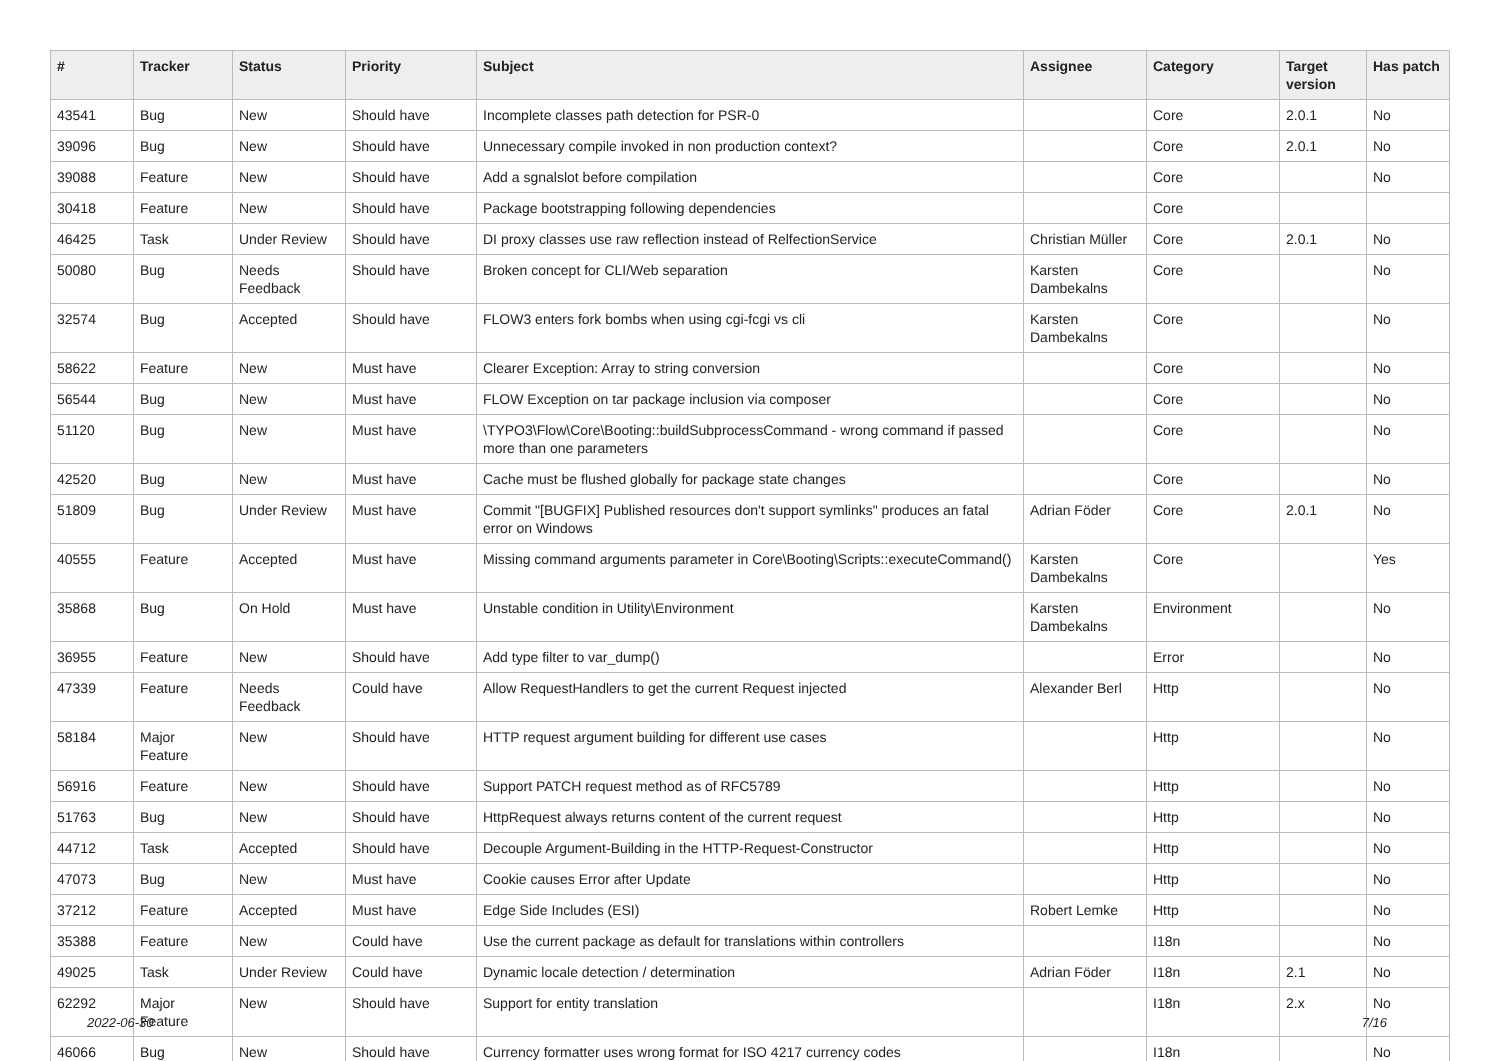| # | Tracker | Status | Priority | Subject | Assignee | Category | Target version | Has patch |
| --- | --- | --- | --- | --- | --- | --- | --- | --- |
| 43541 | Bug | New | Should have | Incomplete classes path detection for PSR-0 | | Core | 2.0.1 | No |
| 39096 | Bug | New | Should have | Unnecessary compile invoked in non production context? | | Core | 2.0.1 | No |
| 39088 | Feature | New | Should have | Add a sgnalslot before compilation | | Core | | No |
| 30418 | Feature | New | Should have | Package bootstrapping following dependencies | | Core | | |
| 46425 | Task | Under Review | Should have | DI proxy classes use raw reflection instead of RelfectionService | Christian Müller | Core | 2.0.1 | No |
| 50080 | Bug | Needs Feedback | Should have | Broken concept for CLI/Web separation | Karsten Dambekalns | Core | | No |
| 32574 | Bug | Accepted | Should have | FLOW3 enters fork bombs when using cgi-fcgi vs cli | Karsten Dambekalns | Core | | No |
| 58622 | Feature | New | Must have | Clearer Exception: Array to string conversion | | Core | | No |
| 56544 | Bug | New | Must have | FLOW Exception on tar package inclusion via composer | | Core | | No |
| 51120 | Bug | New | Must have | \TYPO3\Flow\Core\Booting::buildSubprocessCommand - wrong command if passed more than one parameters | | Core | | No |
| 42520 | Bug | New | Must have | Cache must be flushed globally for package state changes | | Core | | No |
| 51809 | Bug | Under Review | Must have | Commit "[BUGFIX] Published resources don't support symlinks" produces an fatal error on Windows | Adrian Föder | Core | 2.0.1 | No |
| 40555 | Feature | Accepted | Must have | Missing command arguments parameter in Core\Booting\Scripts::executeCommand() | Karsten Dambekalns | Core | | Yes |
| 35868 | Bug | On Hold | Must have | Unstable condition in Utility\Environment | Karsten Dambekalns | Environment | | No |
| 36955 | Feature | New | Should have | Add type filter to var_dump() | | Error | | No |
| 47339 | Feature | Needs Feedback | Could have | Allow RequestHandlers to get the current Request injected | Alexander Berl | Http | | No |
| 58184 | Major Feature | New | Should have | HTTP request argument building for different use cases | | Http | | No |
| 56916 | Feature | New | Should have | Support PATCH request method as of RFC5789 | | Http | | No |
| 51763 | Bug | New | Should have | HttpRequest always returns content of the current request | | Http | | No |
| 44712 | Task | Accepted | Should have | Decouple Argument-Building in the HTTP-Request-Constructor | | Http | | No |
| 47073 | Bug | New | Must have | Cookie causes Error after Update | | Http | | No |
| 37212 | Feature | Accepted | Must have | Edge Side Includes (ESI) | Robert Lemke | Http | | No |
| 35388 | Feature | New | Could have | Use the current package as default for translations within controllers | | I18n | | No |
| 49025 | Task | Under Review | Could have | Dynamic locale detection / determination | Adrian Föder | I18n | 2.1 | No |
| 62292 | Major Feature | New | Should have | Support for entity translation | | I18n | 2.x | No |
| 46066 | Bug | New | Should have | Currency formatter uses wrong format for ISO 4217 currency codes | | I18n | | No |
2022-06-30 7/16